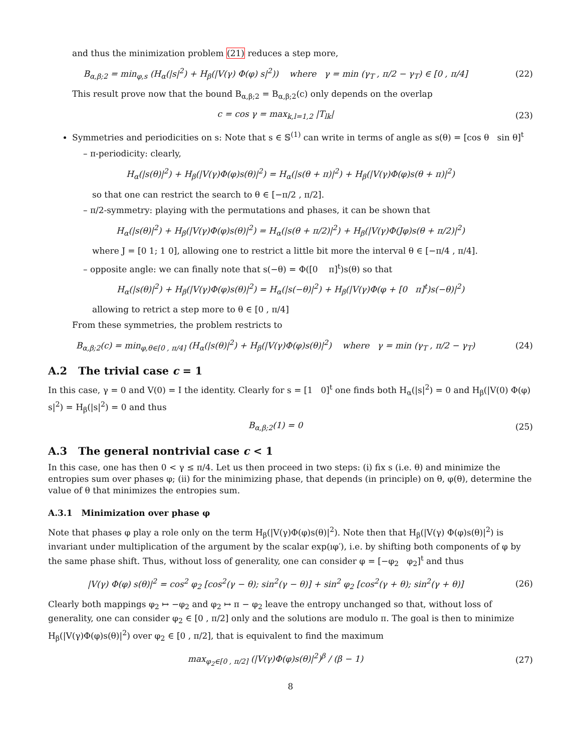and thus the minimization problem (21) reduces a step more,
B<sub>α,β;2</sub> = min<sub>φ,s</sub> (H<sub>α</sub>(|s|<sup>2</sup>) + H<sub>β</sub>(|V(γ) Φ(φ) s|<sup>2</sup>)) where γ = min (γ<sub>T</sub> , π/2 − γ<sub>T</sub>) ∈ [0 , π/4]
(22)
This result prove now that the bound B<sub>α,β;2</sub> = B<sub>α,β;2</sub>(c) only depends on the overlap
c = cos γ = max<sub>k,l=1,2</sub> |T<sub>lk</sub>| (23)
Symmetries and periodicities on s: Note that s ∈ 𝕊<sup>(1)</sup> can write in terms of angle as s(θ) = [cos θ sin θ]<sup>t</sup>
– π-periodicity: clearly,
H<sub>α</sub>(|s(θ)|<sup>2</sup>) + H<sub>β</sub>(|V(γ)Φ(φ)s(θ)|<sup>2</sup>) = H<sub>α</sub>(|s(θ + π)|<sup>2</sup>) + H<sub>β</sub>(|V(γ)Φ(φ)s(θ + π)|<sup>2</sup>)
so that one can restrict the search to θ ∈ [−π/2 , π/2].
– π/2-symmetry: playing with the permutations and phases, it can be shown that
H<sub>α</sub>(|s(θ)|<sup>2</sup>) + H<sub>β</sub>(|V(γ)Φ(φ)s(θ)|<sup>2</sup>) = H<sub>α</sub>(|s(θ + π/2)|<sup>2</sup>) + H<sub>β</sub>(|V(γ)Φ(Jφ)s(θ + π/2)|<sup>2</sup>)
where J = [0 1; 1 0], allowing one to restrict a little bit more the interval θ ∈ [−π/4 , π/4].
– opposite angle: we can finally note that s(−θ) = Φ([0 π]<sup>t</sup>)s(θ) so that
H<sub>α</sub>(|s(θ)|<sup>2</sup>) + H<sub>β</sub>(|V(γ)Φ(φ)s(θ)|<sup>2</sup>) = H<sub>α</sub>(|s(−θ)|<sup>2</sup>) + H<sub>β</sub>(|V(γ)Φ(φ + [0 π]<sup>t</sup>)s(−θ)|<sup>2</sup>)
allowing to retrict a step more to θ ∈ [0 , π/4]
From these symmetries, the problem restricts to
B<sub>α,β;2</sub>(c) = min<sub>φ,θ∈[0 , π/4]</sub> (H<sub>α</sub>(|s(θ)|<sup>2</sup>) + H<sub>β</sub>(|V(γ)Φ(φ)s(θ)|<sup>2</sup>) where γ = min (γ<sub>T</sub> , π/2 − γ<sub>T</sub>)
(24)
A.2 The trivial case c = 1
In this case, γ = 0 and V(0) = I the identity. Clearly for s = [1 0]<sup>t</sup> one finds both H<sub>α</sub>(|s|<sup>2</sup>) = 0 and H<sub>β</sub>(|V(0) Φ(φ) s|<sup>2</sup>) = H<sub>β</sub>(|s|<sup>2</sup>) = 0 and thus
B<sub>α,β;2</sub>(1) = 0 (25)
A.3 The general nontrivial case c < 1
In this case, one has then 0 < γ ≤ π/4. Let us then proceed in two steps: (i) fix s (i.e. θ) and minimize the entropies sum over phases φ; (ii) for the minimizing phase, that depends (in principle) on θ, φ(θ), determine the value of θ that minimizes the entropies sum.
A.3.1 Minimization over phase φ
Note that phases φ play a role only on the term H<sub>β</sub>(|V(γ)Φ(φ)s(θ)|<sup>2</sup>). Note then that H<sub>β</sub>(|V(γ) Φ(φ)s(θ)|<sup>2</sup>) is invariant under multiplication of the argument by the scalar exp(ıφ′), i.e. by shifting both components of φ by the same phase shift. Thus, without loss of generality, one can consider φ = [−φ<sub>2</sub> φ<sub>2</sub>]<sup>t</sup> and thus
|V(γ) Φ(φ) s(θ)|<sup>2</sup> = cos<sup>2</sup> φ<sub>2</sub> [cos<sup>2</sup>(γ − θ); sin<sup>2</sup>(γ − θ)] + sin<sup>2</sup> φ<sub>2</sub> [cos<sup>2</sup>(γ + θ); sin<sup>2</sup>(γ + θ)]
(26)
Clearly both mappings φ<sub>2</sub> ↦ −φ<sub>2</sub> and φ<sub>2</sub> ↦ π − φ<sub>2</sub> leave the entropy unchanged so that, without loss of generality, one can consider φ<sub>2</sub> ∈ [0 , π/2] only and the solutions are modulo π. The goal is then to minimize H<sub>β</sub>(|V(γ)Φ(φ)s(θ)|<sup>2</sup>) over φ<sub>2</sub> ∈ [0 , π/2], that is equivalent to find the maximum
max<sub>φ<sub>2</sub>∈[0 , π/2]</sub> (|V(γ)Φ(φ)s(θ)|<sup>2</sup>)<sup>β</sup> / (β − 1)
(27)
8